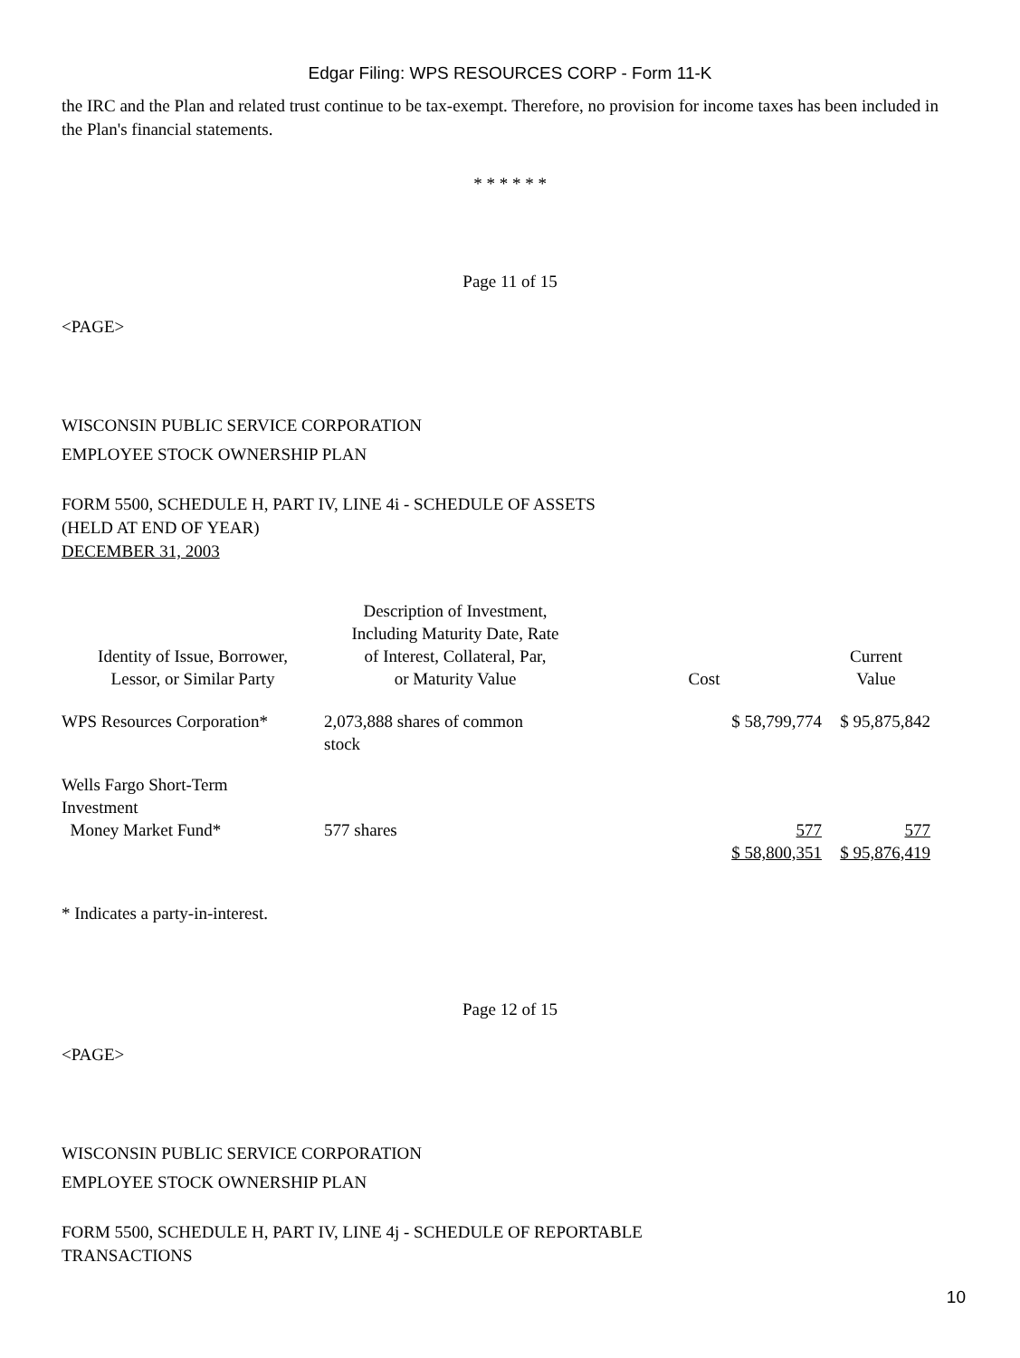Edgar Filing: WPS RESOURCES CORP - Form 11-K
the IRC and the Plan and related trust continue to be tax-exempt. Therefore, no provision for income taxes has been included in the Plan's financial statements.
* * * * * *
Page 11 of 15
<PAGE>
WISCONSIN PUBLIC SERVICE CORPORATION
EMPLOYEE STOCK OWNERSHIP PLAN
FORM 5500, SCHEDULE H, PART IV, LINE 4i - SCHEDULE OF ASSETS
(HELD AT END OF YEAR)
DECEMBER 31, 2003
| Identity of Issue, Borrower, Lessor, or Similar Party | Description of Investment, Including Maturity Date, Rate of Interest, Collateral, Par, or Maturity Value | Cost | Current Value |
| --- | --- | --- | --- |
| WPS Resources Corporation* | 2,073,888 shares of common stock | $ 58,799,774 | $ 95,875,842 |
| Wells Fargo Short-Term Investment Money Market Fund* | 577 shares | 577 | 577 |
| | | $ 58,800,351 | $ 95,876,419 |
* Indicates a party-in-interest.
Page 12 of 15
<PAGE>
WISCONSIN PUBLIC SERVICE CORPORATION
EMPLOYEE STOCK OWNERSHIP PLAN
FORM 5500, SCHEDULE H, PART IV, LINE 4j - SCHEDULE OF REPORTABLE
TRANSACTIONS
10